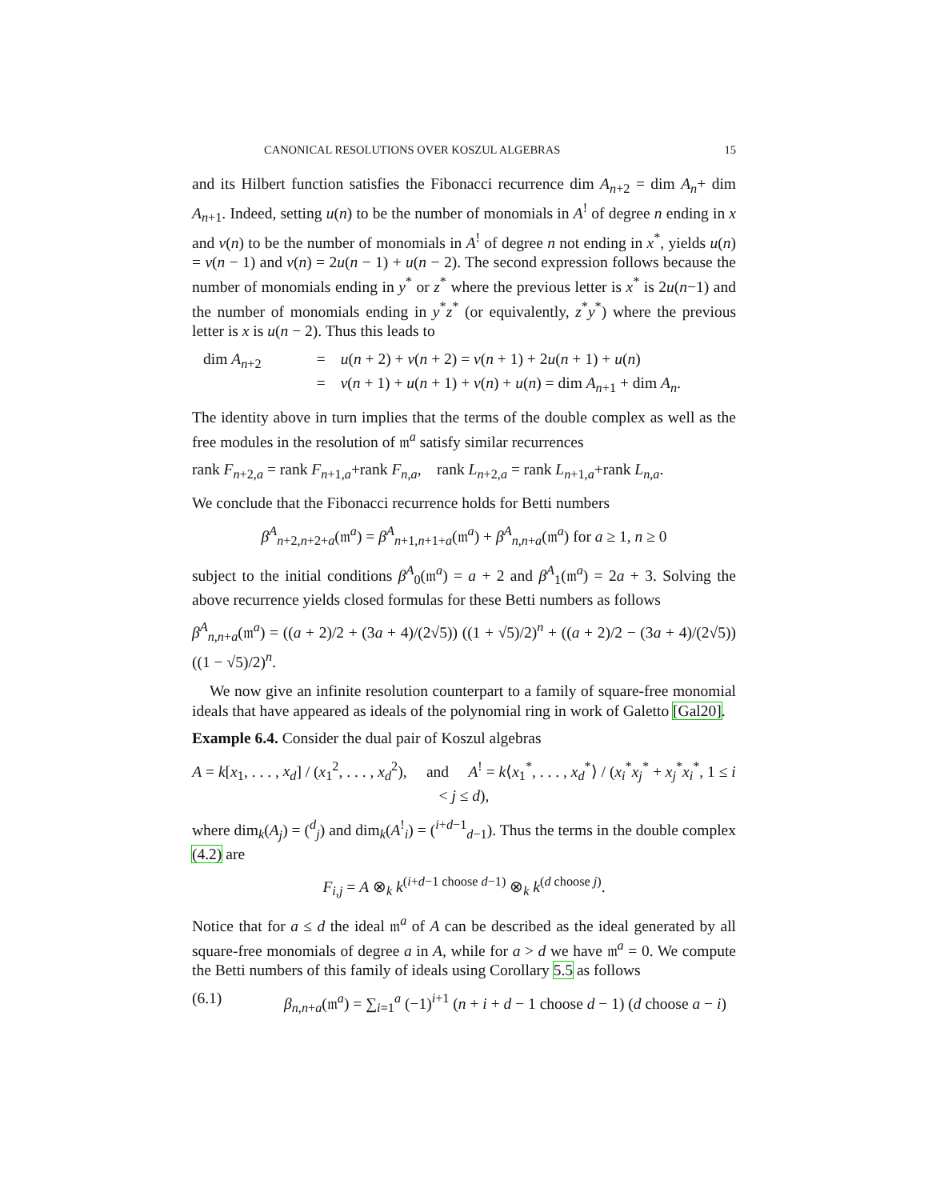CANONICAL RESOLUTIONS OVER KOSZUL ALGEBRAS 15
and its Hilbert function satisfies the Fibonacci recurrence dim A<sub>n+2</sub> = dim A<sub>n</sub>+ dim A<sub>n+1</sub>. Indeed, setting u(n) to be the number of monomials in A<sup>!</sup> of degree n ending in x and v(n) to be the number of monomials in A<sup>!</sup> of degree n not ending in x<sup>*</sup>, yields u(n) = v(n − 1) and v(n) = 2u(n − 1) + u(n − 2). The second expression follows because the number of monomials ending in y<sup>*</sup> or z<sup>*</sup> where the previous letter is x<sup>*</sup> is 2u(n−1) and the number of monomials ending in y<sup>*</sup>z<sup>*</sup> (or equivalently, z<sup>*</sup>y<sup>*</sup>) where the previous letter is x is u(n − 2). Thus this leads to
dim A<sub>n+2</sub> = u(n + 2) + v(n + 2) = v(n + 1) + 2u(n + 1) + u(n) = v(n + 1) + u(n + 1) + v(n) + u(n) = dim A<sub>n+1</sub> + dim A<sub>n</sub>.
The identity above in turn implies that the terms of the double complex as well as the free modules in the resolution of 𝔪<sup>a</sup> satisfy similar recurrences
rank F<sub>n+2,a</sub> = rank F<sub>n+1,a</sub>+rank F<sub>n,a</sub>, rank L<sub>n+2,a</sub> = rank L<sub>n+1,a</sub>+rank L<sub>n,a</sub>.
We conclude that the Fibonacci recurrence holds for Betti numbers
β<sup>A</sup><sub>n+2,n+2+a</sub>(𝔪<sup>a</sup>) = β<sup>A</sup><sub>n+1,n+1+a</sub>(𝔪<sup>a</sup>) + β<sup>A</sup><sub>n,n+a</sub>(𝔪<sup>a</sup>) for a ≥ 1, n ≥ 0
subject to the initial conditions β<sup>A</sup><sub>0</sub>(𝔪<sup>a</sup>) = a + 2 and β<sup>A</sup><sub>1</sub>(𝔪<sup>a</sup>) = 2a + 3. Solving the above recurrence yields closed formulas for these Betti numbers as follows
β<sup>A</sup><sub>n,n+a</sub>(𝔪<sup>a</sup>) = ((a + 2)/2 + (3a + 4)/(2√5)) ((1 + √5)/2)<sup>n</sup> + ((a + 2)/2 − (3a + 4)/(2√5)) ((1 − √5)/2)<sup>n</sup>.
We now give an infinite resolution counterpart to a family of square-free monomial ideals that have appeared as ideals of the polynomial ring in work of Galetto [Gal20].
Example 6.4. Consider the dual pair of Koszul algebras
A = k[x<sub>1</sub>, . . . , x<sub>d</sub>] / (x<sub>1</sub><sup>2</sup>, . . . , x<sub>d</sub><sup>2</sup>), and A<sup>!</sup> = k⟨x<sub>1</sub><sup>*</sup>, . . . , x<sub>d</sub><sup>*</sup>⟩ / (x<sub>i</sub><sup>*</sup>x<sub>j</sub><sup>*</sup> + x<sub>j</sub><sup>*</sup>x<sub>i</sub><sup>*</sup>, 1 ≤ i < j ≤ d),
where dim<sub>k</sub>(A<sub>j</sub>) = (<sup>d</sup><sub>j</sub>) and dim<sub>k</sub>(A<sup>!</sup><sub>i</sub>) = (<sup>i+d−1</sup><sub>d−1</sub>). Thus the terms in the double complex (4.2) are
F<sub>i,j</sub> = A ⊗<sub>k</sub> k<sup>(i+d−1 choose d−1)</sup> ⊗<sub>k</sub> k<sup>(d choose j)</sup>.
Notice that for a ≤ d the ideal 𝔪<sup>a</sup> of A can be described as the ideal generated by all square-free monomials of degree a in A, while for a > d we have 𝔪<sup>a</sup> = 0. We compute the Betti numbers of this family of ideals using Corollary 5.5 as follows
(6.1) β<sub>n,n+a</sub>(𝔪<sup>a</sup>) = ∑<sub>i=1</sub><sup>a</sup> (−1)<sup>i+1</sup> (n + i + d − 1 choose d − 1) (d choose a − i)